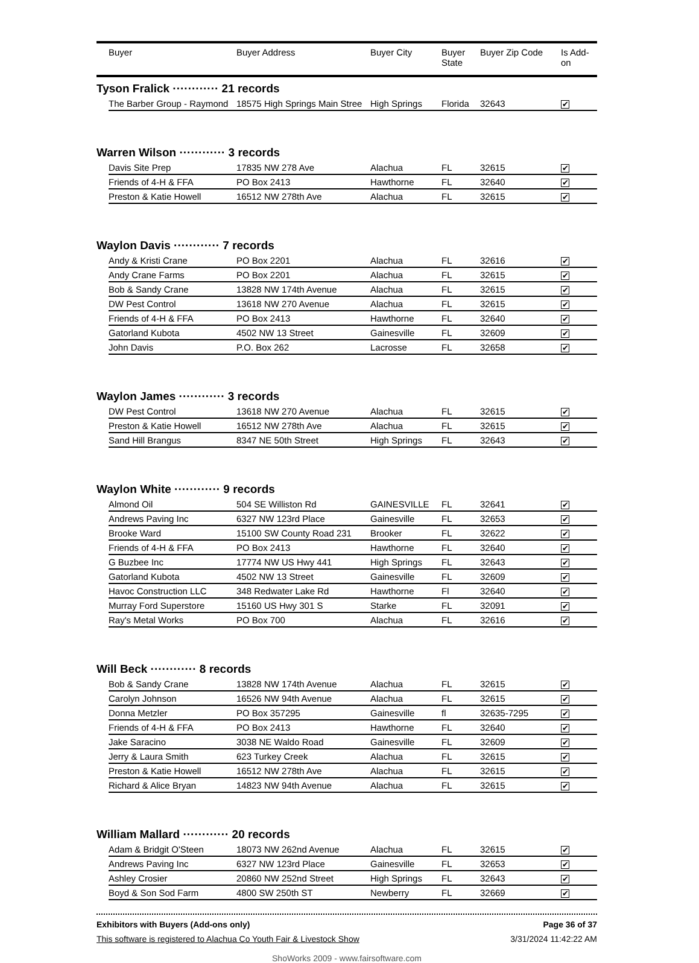| | Buyer | Buyer Address | Buyer City | Buyer State | Buyer Zip Code | Is Add- on |
| --- | --- | --- | --- | --- | --- | --- |
Tyson Fralick ············ 21 records
| | The Barber Group - Raymond | 18575 High Springs Main Stree | High Springs | Florida | 32643 | ✔ |
Warren Wilson ············ 3 records
| | Davis Site Prep | 17835 NW 278 Ave | Alachua | FL | 32615 | ✔ |
| | Friends of 4-H & FFA | PO Box 2413 | Hawthorne | FL | 32640 | ✔ |
| | Preston & Katie Howell | 16512 NW 278th Ave | Alachua | FL | 32615 | ✔ |
Waylon Davis ············ 7 records
| | Andy & Kristi Crane | PO Box 2201 | Alachua | FL | 32616 | ✔ |
| | Andy Crane Farms | PO Box 2201 | Alachua | FL | 32615 | ✔ |
| | Bob & Sandy Crane | 13828 NW 174th Avenue | Alachua | FL | 32615 | ✔ |
| | DW Pest Control | 13618 NW 270 Avenue | Alachua | FL | 32615 | ✔ |
| | Friends of 4-H & FFA | PO Box 2413 | Hawthorne | FL | 32640 | ✔ |
| | Gatorland Kubota | 4502 NW 13 Street | Gainesville | FL | 32609 | ✔ |
| | John Davis | P.O. Box 262 | Lacrosse | FL | 32658 | ✔ |
Waylon James ············ 3 records
| | DW Pest Control | 13618 NW 270 Avenue | Alachua | FL | 32615 | ✔ |
| | Preston & Katie Howell | 16512 NW 278th Ave | Alachua | FL | 32615 | ✔ |
| | Sand Hill Brangus | 8347 NE 50th Street | High Springs | FL | 32643 | ✔ |
Waylon White ············ 9 records
| | Almond Oil | 504 SE Williston Rd | GAINESVILLE | FL | 32641 | ✔ |
| | Andrews Paving Inc | 6327 NW 123rd Place | Gainesville | FL | 32653 | ✔ |
| | Brooke Ward | 15100 SW County Road 231 | Brooker | FL | 32622 | ✔ |
| | Friends of 4-H & FFA | PO Box 2413 | Hawthorne | FL | 32640 | ✔ |
| | G Buzbee Inc | 17774 NW US Hwy 441 | High Springs | FL | 32643 | ✔ |
| | Gatorland Kubota | 4502 NW 13 Street | Gainesville | FL | 32609 | ✔ |
| | Havoc Construction LLC | 348 Redwater Lake Rd | Hawthorne | Fl | 32640 | ✔ |
| | Murray Ford Superstore | 15160 US Hwy 301 S | Starke | FL | 32091 | ✔ |
| | Ray's Metal Works | PO Box 700 | Alachua | FL | 32616 | ✔ |
Will Beck ············ 8 records
| | Bob & Sandy Crane | 13828 NW 174th Avenue | Alachua | FL | 32615 | ✔ |
| | Carolyn Johnson | 16526 NW 94th Avenue | Alachua | FL | 32615 | ✔ |
| | Donna Metzler | PO Box 357295 | Gainesville | fl | 32635-7295 | ✔ |
| | Friends of 4-H & FFA | PO Box 2413 | Hawthorne | FL | 32640 | ✔ |
| | Jake Saracino | 3038 NE Waldo Road | Gainesville | FL | 32609 | ✔ |
| | Jerry & Laura Smith | 623 Turkey Creek | Alachua | FL | 32615 | ✔ |
| | Preston & Katie Howell | 16512 NW 278th Ave | Alachua | FL | 32615 | ✔ |
| | Richard & Alice Bryan | 14823 NW 94th Avenue | Alachua | FL | 32615 | ✔ |
William Mallard ············ 20 records
| | Adam & Bridgit O'Steen | 18073 NW 262nd Avenue | Alachua | FL | 32615 | ✔ |
| | Andrews Paving Inc | 6327 NW 123rd Place | Gainesville | FL | 32653 | ✔ |
| | Ashley Crosier | 20860 NW 252nd Street | High Springs | FL | 32643 | ✔ |
| | Boyd & Son Sod Farm | 4800 SW 250th ST | Newberry | FL | 32669 | ✔ |
Exhibitors with Buyers (Add-ons only) Page 36 of 37
This software is registered to Alachua Co Youth Fair & Livestock Show 3/31/2024 11:42:22 AM
ShoWorks 2009 - www.fairsoftware.com